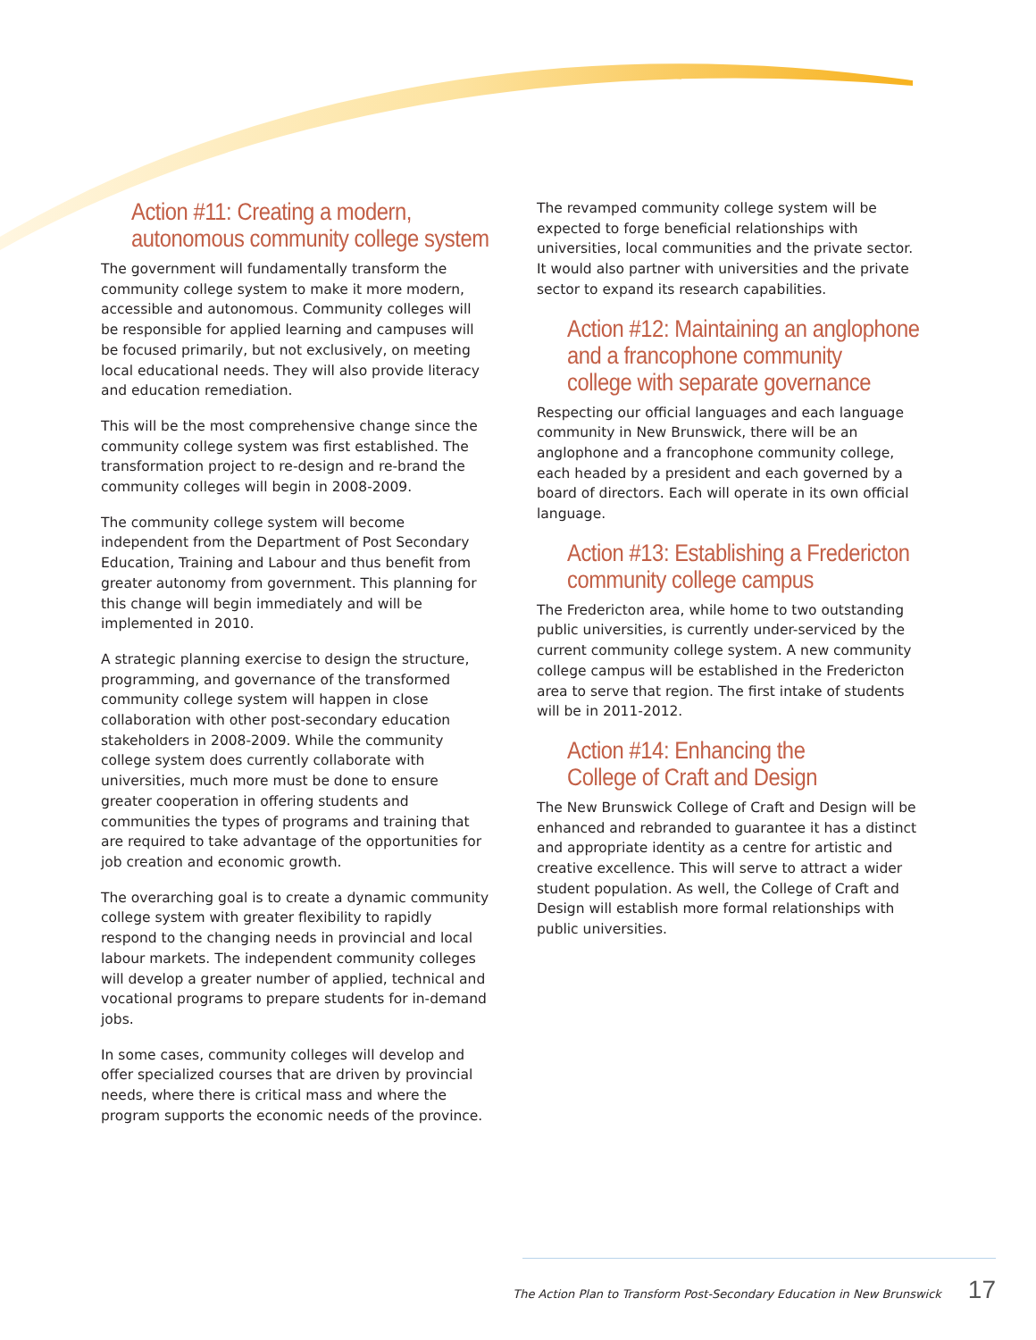Action #11: Creating a modern,
autonomous community college system
The government will fundamentally transform the community college system to make it more modern, accessible and autonomous. Community colleges will be responsible for applied learning and campuses will be focused primarily, but not exclusively, on meeting local educational needs. They will also provide literacy and education remediation.
This will be the most comprehensive change since the community college system was first established. The transformation project to re-design and re-brand the community colleges will begin in 2008-2009.
The community college system will become independent from the Department of Post Secondary Education, Training and Labour and thus benefit from greater autonomy from government. This planning for this change will begin immediately and will be implemented in 2010.
A strategic planning exercise to design the structure, programming, and governance of the transformed community college system will happen in close collaboration with other post-secondary education stakeholders in 2008-2009. While the community college system does currently collaborate with universities, much more must be done to ensure greater cooperation in offering students and communities the types of programs and training that are required to take advantage of the opportunities for job creation and economic growth.
The overarching goal is to create a dynamic community college system with greater flexibility to rapidly respond to the changing needs in provincial and local labour markets. The independent community colleges will develop a greater number of applied, technical and vocational programs to prepare students for in-demand jobs.
In some cases, community colleges will develop and offer specialized courses that are driven by provincial needs, where there is critical mass and where the program supports the economic needs of the province.
The revamped community college system will be expected to forge beneficial relationships with universities, local communities and the private sector. It would also partner with universities and the private sector to expand its research capabilities.
Action #12: Maintaining an anglophone
and a francophone community
college with separate governance
Respecting our official languages and each language community in New Brunswick, there will be an anglophone and a francophone community college, each headed by a president and each governed by a board of directors. Each will operate in its own official language.
Action #13: Establishing a Fredericton
community college campus
The Fredericton area, while home to two outstanding public universities, is currently under-serviced by the current community college system. A new community college campus will be established in the Fredericton area to serve that region. The first intake of students will be in 2011-2012.
Action #14: Enhancing the
College of Craft and Design
The New Brunswick College of Craft and Design will be enhanced and rebranded to guarantee it has a distinct and appropriate identity as a centre for artistic and creative excellence. This will serve to attract a wider student population. As well, the College of Craft and Design will establish more formal relationships with public universities.
The Action Plan to Transform Post-Secondary Education in New Brunswick 17